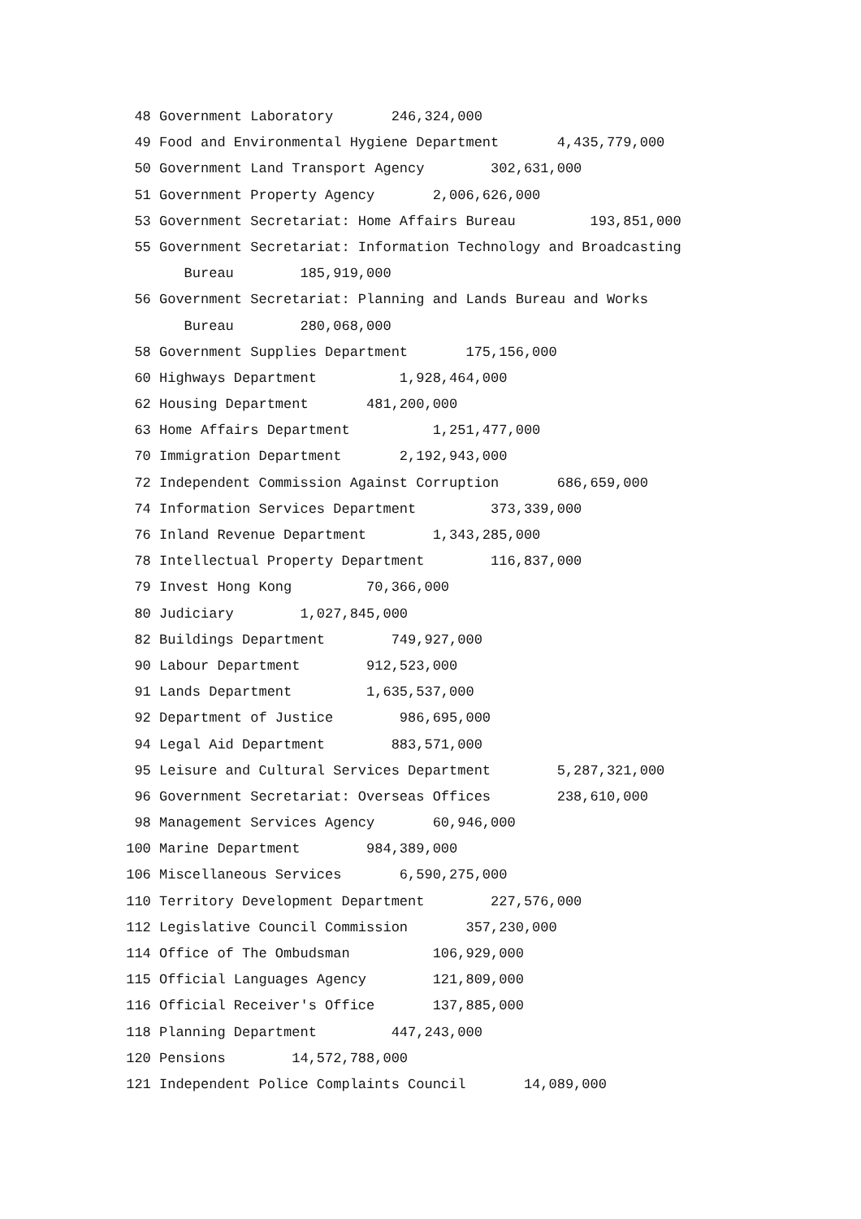48 Government Laboratory 246,324,000
49 Food and Environmental Hygiene Department 4,435,779,000
50 Government Land Transport Agency 302,631,000
51 Government Property Agency 2,006,626,000
53 Government Secretariat: Home Affairs Bureau 193,851,000
55 Government Secretariat: Information Technology and Broadcasting
Bureau 185,919,000
56 Government Secretariat: Planning and Lands Bureau and Works
Bureau 280,068,000
58 Government Supplies Department 175,156,000
60 Highways Department 1,928,464,000
62 Housing Department 481,200,000
63 Home Affairs Department 1,251,477,000
70 Immigration Department 2,192,943,000
72 Independent Commission Against Corruption 686,659,000
74 Information Services Department 373,339,000
76 Inland Revenue Department 1,343,285,000
78 Intellectual Property Department 116,837,000
79 Invest Hong Kong 70,366,000
80 Judiciary 1,027,845,000
82 Buildings Department 749,927,000
90 Labour Department 912,523,000
91 Lands Department 1,635,537,000
92 Department of Justice 986,695,000
94 Legal Aid Department 883,571,000
95 Leisure and Cultural Services Department 5,287,321,000
96 Government Secretariat: Overseas Offices 238,610,000
98 Management Services Agency 60,946,000
100 Marine Department 984,389,000
106 Miscellaneous Services 6,590,275,000
110 Territory Development Department 227,576,000
112 Legislative Council Commission 357,230,000
114 Office of The Ombudsman 106,929,000
115 Official Languages Agency 121,809,000
116 Official Receiver's Office 137,885,000
118 Planning Department 447,243,000
120 Pensions 14,572,788,000
121 Independent Police Complaints Council 14,089,000